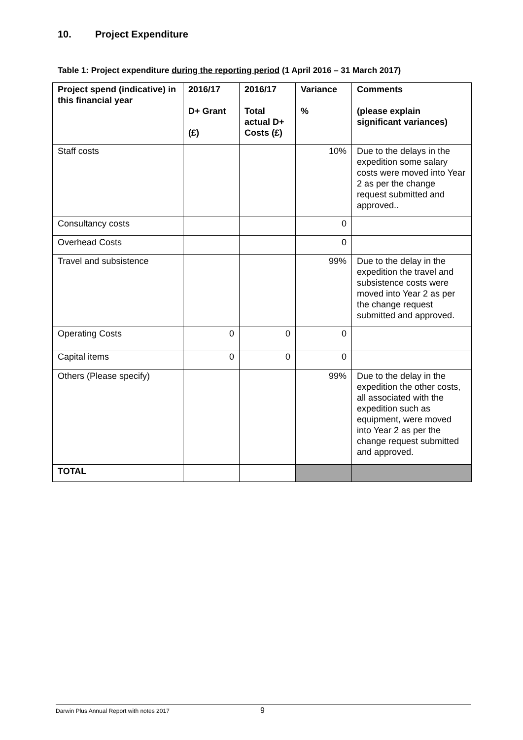10. Project Expenditure
Table 1: Project expenditure during the reporting period (1 April 2016 – 31 March 2017)
| Project spend (indicative) in this financial year | 2016/17 D+ Grant (£) | 2016/17 Total actual D+ Costs (£) | Variance % | Comments (please explain significant variances) |
| --- | --- | --- | --- | --- |
| Staff costs | | | 10% | Due to the delays in the expedition some salary costs were moved into Year 2 as per the change request submitted and approved.. |
| Consultancy costs | | | 0 | |
| Overhead Costs | | | 0 | |
| Travel and subsistence | | | 99% | Due to the delay in the expedition the travel and subsistence costs were moved into Year 2 as per the change request submitted and approved. |
| Operating Costs | 0 | 0 | 0 | |
| Capital items | 0 | 0 | 0 | |
| Others (Please specify) | | | 99% | Due to the delay in the expedition the other costs, all associated with the expedition such as equipment, were moved into Year 2 as per the change request submitted and approved. |
| TOTAL | | | | |
Darwin Plus Annual Report with notes 2017 9